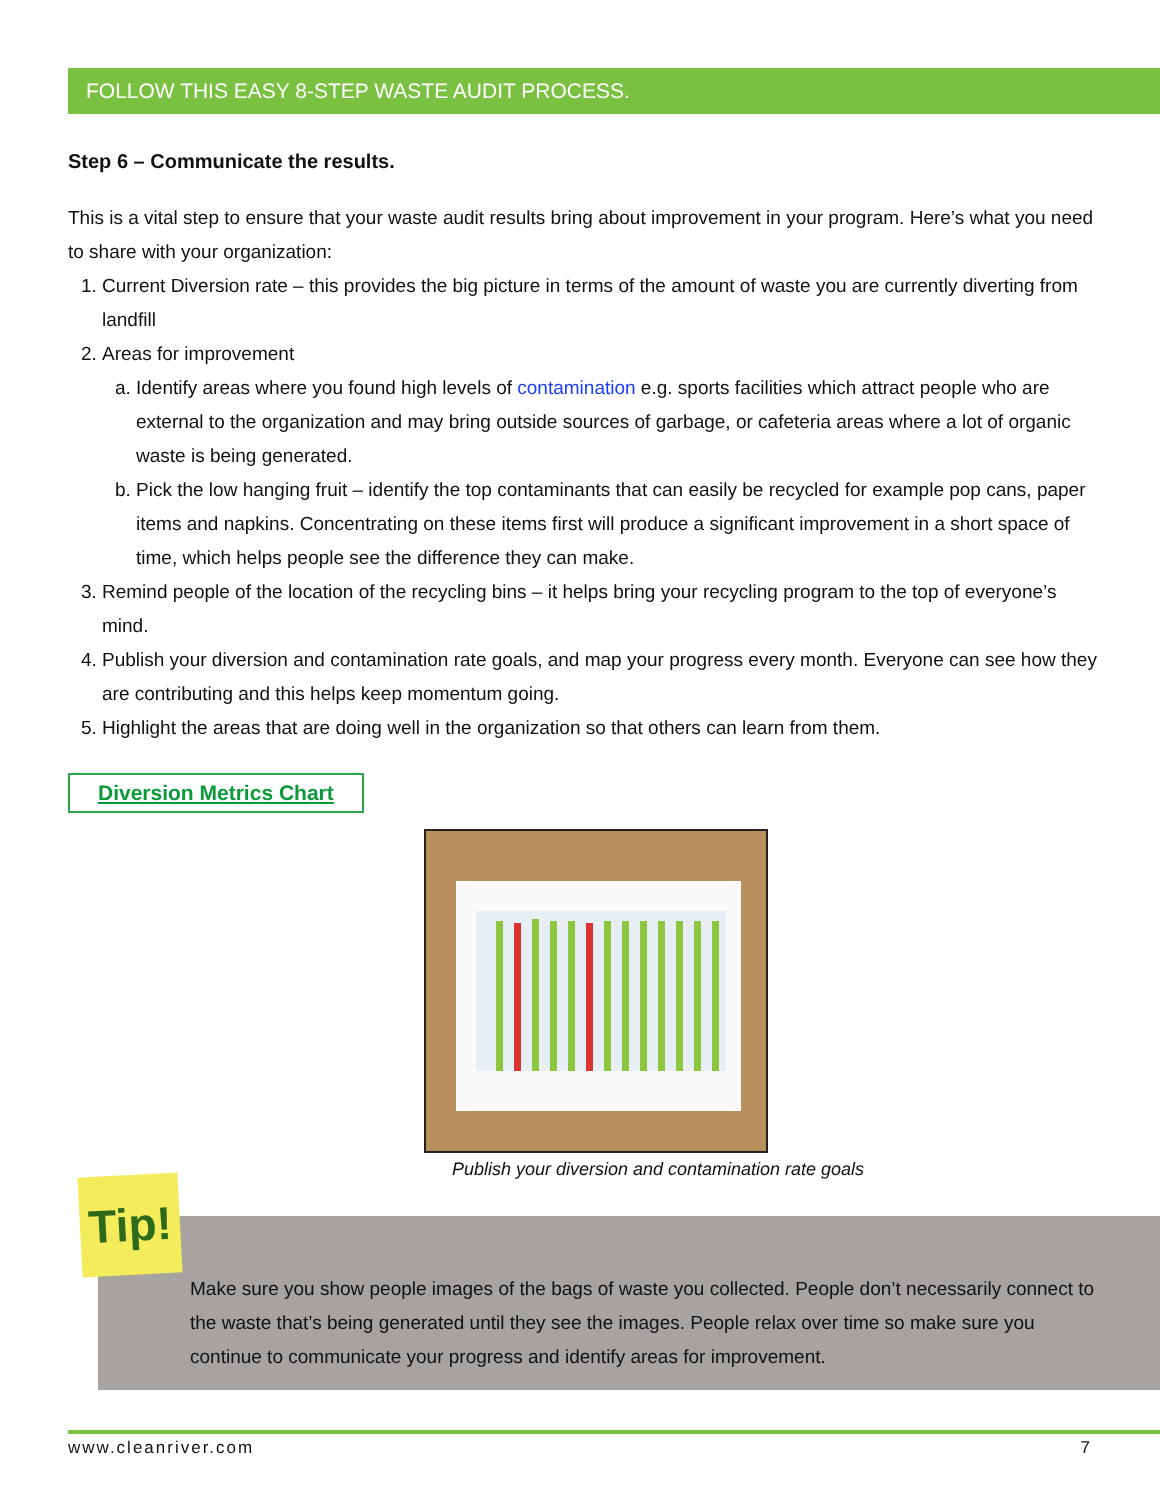FOLLOW THIS EASY 8-STEP WASTE AUDIT PROCESS.
Step 6 – Communicate the results.
This is a vital step to ensure that your waste audit results bring about improvement in your program. Here’s what you need to share with your organization:
1. Current Diversion rate – this provides the big picture in terms of the amount of waste you are currently diverting from landfill
2. Areas for improvement
a. Identify areas where you found high levels of contamination e.g. sports facilities which attract people who are external to the organization and may bring outside sources of garbage, or cafeteria areas where a lot of organic waste is being generated.
b. Pick the low hanging fruit – identify the top contaminants that can easily be recycled for example pop cans, paper items and napkins. Concentrating on these items first will produce a significant improvement in a short space of time, which helps people see the difference they can make.
3. Remind people of the location of the recycling bins – it helps bring your recycling program to the top of everyone’s mind.
4. Publish your diversion and contamination rate goals, and map your progress every month. Everyone can see how they are contributing and this helps keep momentum going.
5. Highlight the areas that are doing well in the organization so that others can learn from them.
Diversion Metrics Chart
Publish your diversion and contamination rate goals
Make sure you show people images of the bags of waste you collected. People don’t necessarily connect to the waste that’s being generated until they see the images. People relax over time so make sure you continue to communicate your progress and identify areas for improvement.
Tip!
www.cleanriver.com 7